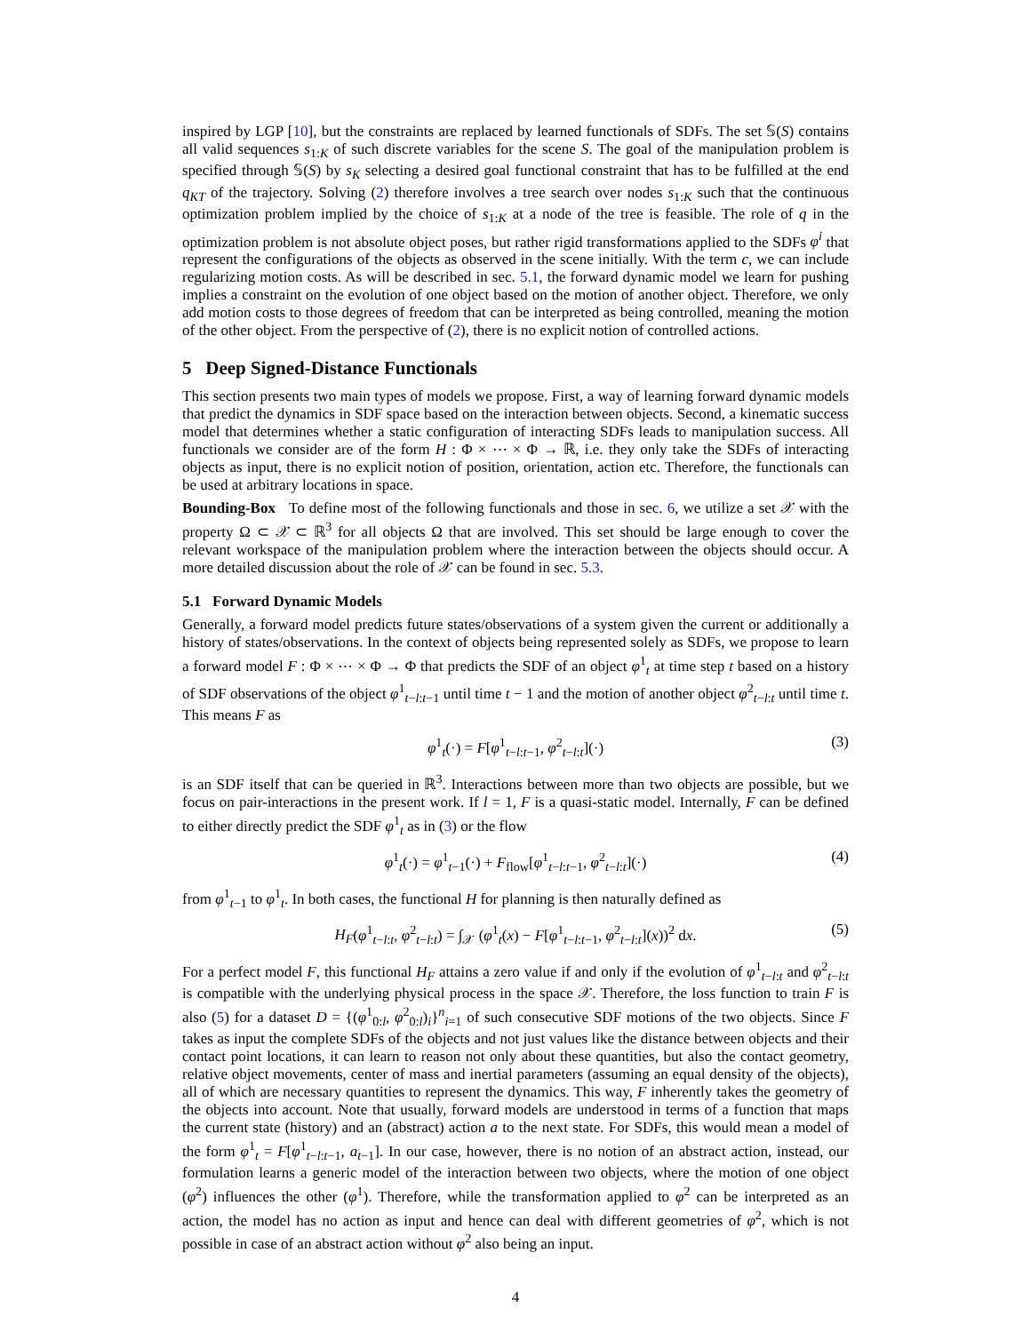inspired by LGP [10], but the constraints are replaced by learned functionals of SDFs. The set 𝕊(S) contains all valid sequences s<sub>1:K</sub> of such discrete variables for the scene S. The goal of the manipulation problem is specified through 𝕊(S) by s<sub>K</sub> selecting a desired goal functional constraint that has to be fulfilled at the end q<sub>KT</sub> of the trajectory. Solving (2) therefore involves a tree search over nodes s<sub>1:K</sub> such that the continuous optimization problem implied by the choice of s<sub>1:K</sub> at a node of the tree is feasible. The role of q in the optimization problem is not absolute object poses, but rather rigid transformations applied to the SDFs φ<sup>i</sup> that represent the configurations of the objects as observed in the scene initially. With the term c, we can include regularizing motion costs. As will be described in sec. 5.1, the forward dynamic model we learn for pushing implies a constraint on the evolution of one object based on the motion of another object. Therefore, we only add motion costs to those degrees of freedom that can be interpreted as being controlled, meaning the motion of the other object. From the perspective of (2), there is no explicit notion of controlled actions.
5 Deep Signed-Distance Functionals
This section presents two main types of models we propose. First, a way of learning forward dynamic models that predict the dynamics in SDF space based on the interaction between objects. Second, a kinematic success model that determines whether a static configuration of interacting SDFs leads to manipulation success. All functionals we consider are of the form H : Φ × ⋯ × Φ → ℝ, i.e. they only take the SDFs of interacting objects as input, there is no explicit notion of position, orientation, action etc. Therefore, the functionals can be used at arbitrary locations in space.
Bounding-Box To define most of the following functionals and those in sec. 6, we utilize a set 𝒳 with the property Ω ⊂ 𝒳 ⊂ ℝ<sup>3</sup> for all objects Ω that are involved. This set should be large enough to cover the relevant workspace of the manipulation problem where the interaction between the objects should occur. A more detailed discussion about the role of 𝒳 can be found in sec. 5.3.
5.1 Forward Dynamic Models
Generally, a forward model predicts future states/observations of a system given the current or additionally a history of states/observations. In the context of objects being represented solely as SDFs, we propose to learn a forward model F : Φ × ⋯ × Φ → Φ that predicts the SDF of an object φ<sup>1</sup><sub>t</sub> at time step t based on a history of SDF observations of the object φ<sup>1</sup><sub>t−l:t−1</sub> until time t − 1 and the motion of another object φ<sup>2</sup><sub>t−l:t</sub> until time t. This means F as
φ<sup>1</sup><sub>t</sub>(·) = F[φ<sup>1</sup><sub>t−l:t−1</sub>, φ<sup>2</sup><sub>t−l:t</sub>](·) (3)
is an SDF itself that can be queried in ℝ<sup>3</sup>. Interactions between more than two objects are possible, but we focus on pair-interactions in the present work. If l = 1, F is a quasi-static model. Internally, F can be defined to either directly predict the SDF φ<sup>1</sup><sub>t</sub> as in (3) or the flow
φ<sup>1</sup><sub>t</sub>(·) = φ<sup>1</sup><sub>t−1</sub>(·) + F<sub>flow</sub>[φ<sup>1</sup><sub>t−l:t−1</sub>, φ<sup>2</sup><sub>t−l:t</sub>](·) (4)
from φ<sup>1</sup><sub>t−1</sub> to φ<sup>1</sup><sub>t</sub>. In both cases, the functional H for planning is then naturally defined as
H<sub>F</sub>(φ<sup>1</sup><sub>t−l:t</sub>, φ<sup>2</sup><sub>t−l:t</sub>) = ∫<sub>𝒳</sub> (φ<sup>1</sup><sub>t</sub>(x) − F[φ<sup>1</sup><sub>t−l:t−1</sub>, φ<sup>2</sup><sub>t−l:t</sub>](x))<sup>2</sup> dx. (5)
For a perfect model F, this functional H<sub>F</sub> attains a zero value if and only if the evolution of φ<sup>1</sup><sub>t−l:t</sub> and φ<sup>2</sup><sub>t−l:t</sub> is compatible with the underlying physical process in the space 𝒳. Therefore, the loss function to train F is also (5) for a dataset D = {(φ<sup>1</sup><sub>0:l</sub>, φ<sup>2</sup><sub>0:l</sub>)<sub>i</sub>}<sup>n</sup><sub>i=1</sub> of such consecutive SDF motions of the two objects. Since F takes as input the complete SDFs of the objects and not just values like the distance between objects and their contact point locations, it can learn to reason not only about these quantities, but also the contact geometry, relative object movements, center of mass and inertial parameters (assuming an equal density of the objects), all of which are necessary quantities to represent the dynamics. This way, F inherently takes the geometry of the objects into account. Note that usually, forward models are understood in terms of a function that maps the current state (history) and an (abstract) action a to the next state. For SDFs, this would mean a model of the form φ<sup>1</sup><sub>t</sub> = F[φ<sup>1</sup><sub>t−l:t−1</sub>, a<sub>t−1</sub>]. In our case, however, there is no notion of an abstract action, instead, our formulation learns a generic model of the interaction between two objects, where the motion of one object (φ<sup>2</sup>) influences the other (φ<sup>1</sup>). Therefore, while the transformation applied to φ<sup>2</sup> can be interpreted as an action, the model has no action as input and hence can deal with different geometries of φ<sup>2</sup>, which is not possible in case of an abstract action without φ<sup>2</sup> also being an input.
4